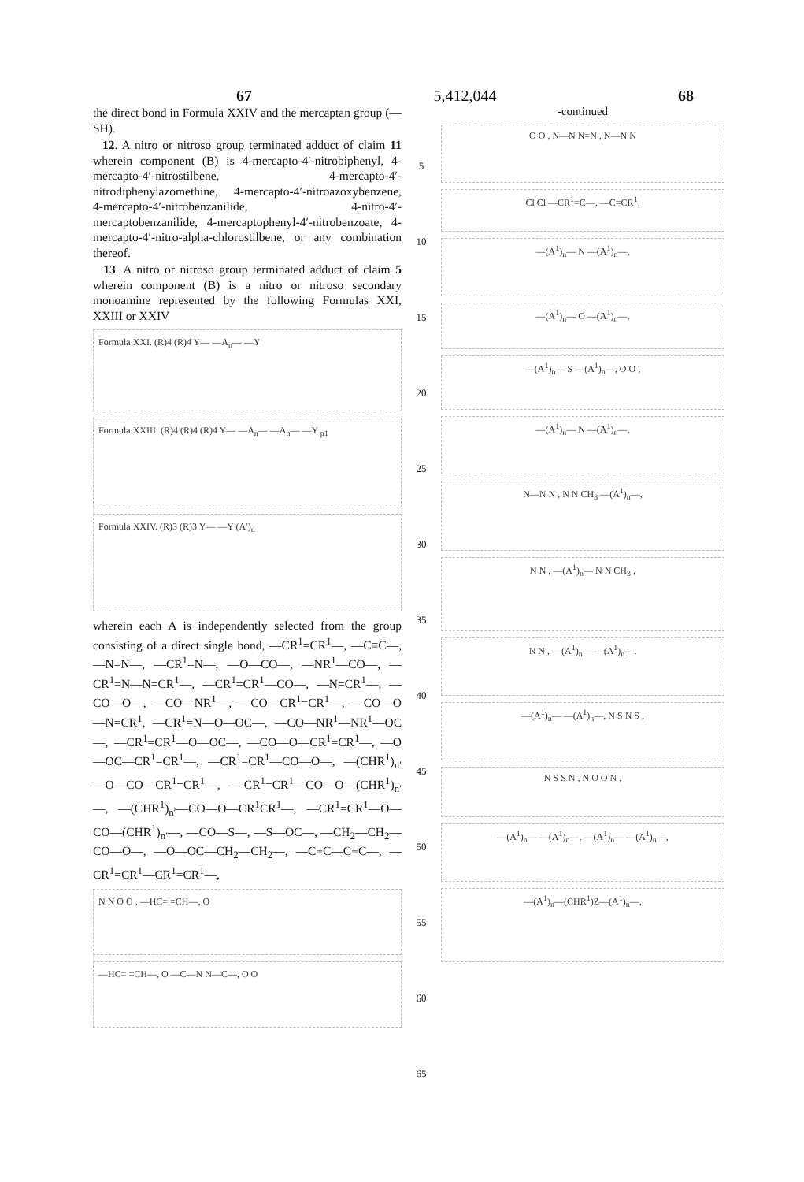67 5,412,044 68
the direct bond in Formula XXIV and the mercaptan group (—SH).
12. A nitro or nitroso group terminated adduct of claim 11 wherein component (B) is 4-mercapto-4′-nitrobiphenyl, 4-mercapto-4′-nitrostilbene, 4-mercapto-4′-nitrodiphenylazomethine, 4-mercapto-4′-nitroazoxybenzene, 4-mercapto-4′-nitrobenzanilide, 4-nitro-4′-mercaptobenzanilide, 4-mercaptophenyl-4′-nitrobenzoate, 4-mercapto-4′-nitro-alpha-chlorostilbene, or any combination thereof.
13. A nitro or nitroso group terminated adduct of claim 5 wherein component (B) is a nitro or nitroso secondary monoamine represented by the following Formulas XXI, XXIII or XXIV
Formula XXI. (R)4 (R)4 Y— —A<sub>n</sub>— —Y
Formula XXIII. (R)4 (R)4 (R)4 Y— —A<sub>n</sub>— —A<sub>n</sub>— —Y <sub>p1</sub>
Formula XXIV. (R)3 (R)3 Y— —Y (A′)<sub>n</sub>
wherein each A is independently selected from the group consisting of a direct single bond, —CR<sup>1</sup>=CR<sup>1</sup>—, —C≡C—, —N=N—, —CR<sup>1</sup>=N—, —O—CO—, —NR<sup>1</sup>—CO—, —CR<sup>1</sup>=N—N=CR<sup>1</sup>—, —CR<sup>1</sup>=CR<sup>1</sup>—CO—, —N=CR<sup>1</sup>—, —CO—O—, —CO—NR<sup>1</sup>—, —CO—CR<sup>1</sup>=CR<sup>1</sup>—, —CO—O—N=CR<sup>1</sup>, —CR<sup>1</sup>=N—O—OC—, —CO—NR<sup>1</sup>—NR<sup>1</sup>—OC—, —CR<sup>1</sup>=CR<sup>1</sup>—O—OC—, —CO—O—CR<sup>1</sup>=CR<sup>1</sup>—, —O—OC—CR<sup>1</sup>=CR<sup>1</sup>—, —CR<sup>1</sup>=CR<sup>1</sup>—CO—O—, —(CHR<sup>1</sup>)<sub>n′</sub>—O—CO—CR<sup>1</sup>=CR<sup>1</sup>—, —CR<sup>1</sup>=CR<sup>1</sup>—CO—O—(CHR<sup>1</sup>)<sub>n′</sub>—, —(CHR<sup>1</sup>)<sub>n′</sub>—CO—O—CR<sup>1</sup>CR<sup>1</sup>—, —CR<sup>1</sup>=CR<sup>1</sup>—O—CO—(CHR<sup>1</sup>)<sub>n′</sub>—, —CO—S—, —S—OC—, —CH<sub>2</sub>—CH<sub>2</sub>—CO—O—, —O—OC—CH<sub>2</sub>—CH<sub>2</sub>—, —C≡C—C≡C—, —CR<sup>1</sup>=CR<sup>1</sup>—CR<sup>1</sup>=CR<sup>1</sup>—,
N N O O , —HC= =CH—, O
—HC= =CH—, O —C—N N—C—, O O
5
10
15
20
25
30
35
40
45
50
55
60
65
-continued
O O , N—N N=N , N—N N
Cl Cl —CR<sup>1</sup>=C—, —C=CR<sup>1</sup>,
—(A<sup>1</sup>)<sub>n</sub>— N —(A<sup>1</sup>)<sub>n</sub>—,
—(A<sup>1</sup>)<sub>n</sub>— O —(A<sup>1</sup>)<sub>n</sub>—,
—(A<sup>1</sup>)<sub>n</sub>— S —(A<sup>1</sup>)<sub>n</sub>—, O O ,
—(A<sup>1</sup>)<sub>n</sub>— N —(A<sup>1</sup>)<sub>n</sub>—,
N—N N , N N CH<sub>3</sub> —(A<sup>1</sup>)<sub>n</sub>—,
N N , —(A<sup>1</sup>)<sub>n</sub>— N N CH<sub>3</sub> ,
N N , —(A<sup>1</sup>)<sub>n</sub>— —(A<sup>1</sup>)<sub>n</sub>—,
—(A<sup>1</sup>)<sub>n</sub>— —(A<sup>1</sup>)<sub>n</sub>—, N S N S ,
N S S N , N O O N ,
—(A<sup>1</sup>)<sub>n</sub>— —(A<sup>1</sup>)<sub>n</sub>—, —(A<sup>1</sup>)<sub>n</sub>— —(A<sup>1</sup>)<sub>n</sub>—,
—(A<sup>1</sup>)<sub>n</sub>—(CHR<sup>1</sup>)Z—(A<sup>1</sup>)<sub>n</sub>—,